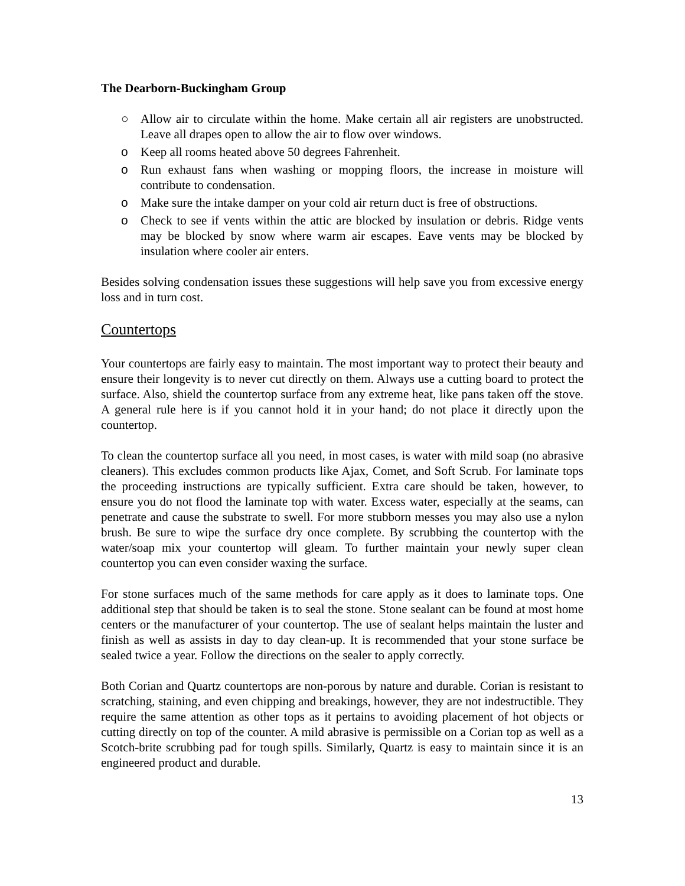The Dearborn-Buckingham Group
○ Allow air to circulate within the home. Make certain all air registers are unobstructed. Leave all drapes open to allow the air to flow over windows.
o Keep all rooms heated above 50 degrees Fahrenheit.
o Run exhaust fans when washing or mopping floors, the increase in moisture will contribute to condensation.
o Make sure the intake damper on your cold air return duct is free of obstructions.
o Check to see if vents within the attic are blocked by insulation or debris. Ridge vents may be blocked by snow where warm air escapes. Eave vents may be blocked by insulation where cooler air enters.
Besides solving condensation issues these suggestions will help save you from excessive energy loss and in turn cost.
Countertops
Your countertops are fairly easy to maintain. The most important way to protect their beauty and ensure their longevity is to never cut directly on them. Always use a cutting board to protect the surface. Also, shield the countertop surface from any extreme heat, like pans taken off the stove. A general rule here is if you cannot hold it in your hand; do not place it directly upon the countertop.
To clean the countertop surface all you need, in most cases, is water with mild soap (no abrasive cleaners). This excludes common products like Ajax, Comet, and Soft Scrub. For laminate tops the proceeding instructions are typically sufficient. Extra care should be taken, however, to ensure you do not flood the laminate top with water. Excess water, especially at the seams, can penetrate and cause the substrate to swell. For more stubborn messes you may also use a nylon brush. Be sure to wipe the surface dry once complete. By scrubbing the countertop with the water/soap mix your countertop will gleam. To further maintain your newly super clean countertop you can even consider waxing the surface.
For stone surfaces much of the same methods for care apply as it does to laminate tops. One additional step that should be taken is to seal the stone. Stone sealant can be found at most home centers or the manufacturer of your countertop. The use of sealant helps maintain the luster and finish as well as assists in day to day clean-up. It is recommended that your stone surface be sealed twice a year. Follow the directions on the sealer to apply correctly.
Both Corian and Quartz countertops are non-porous by nature and durable. Corian is resistant to scratching, staining, and even chipping and breakings, however, they are not indestructible. They require the same attention as other tops as it pertains to avoiding placement of hot objects or cutting directly on top of the counter. A mild abrasive is permissible on a Corian top as well as a Scotch-brite scrubbing pad for tough spills. Similarly, Quartz is easy to maintain since it is an engineered product and durable.
13